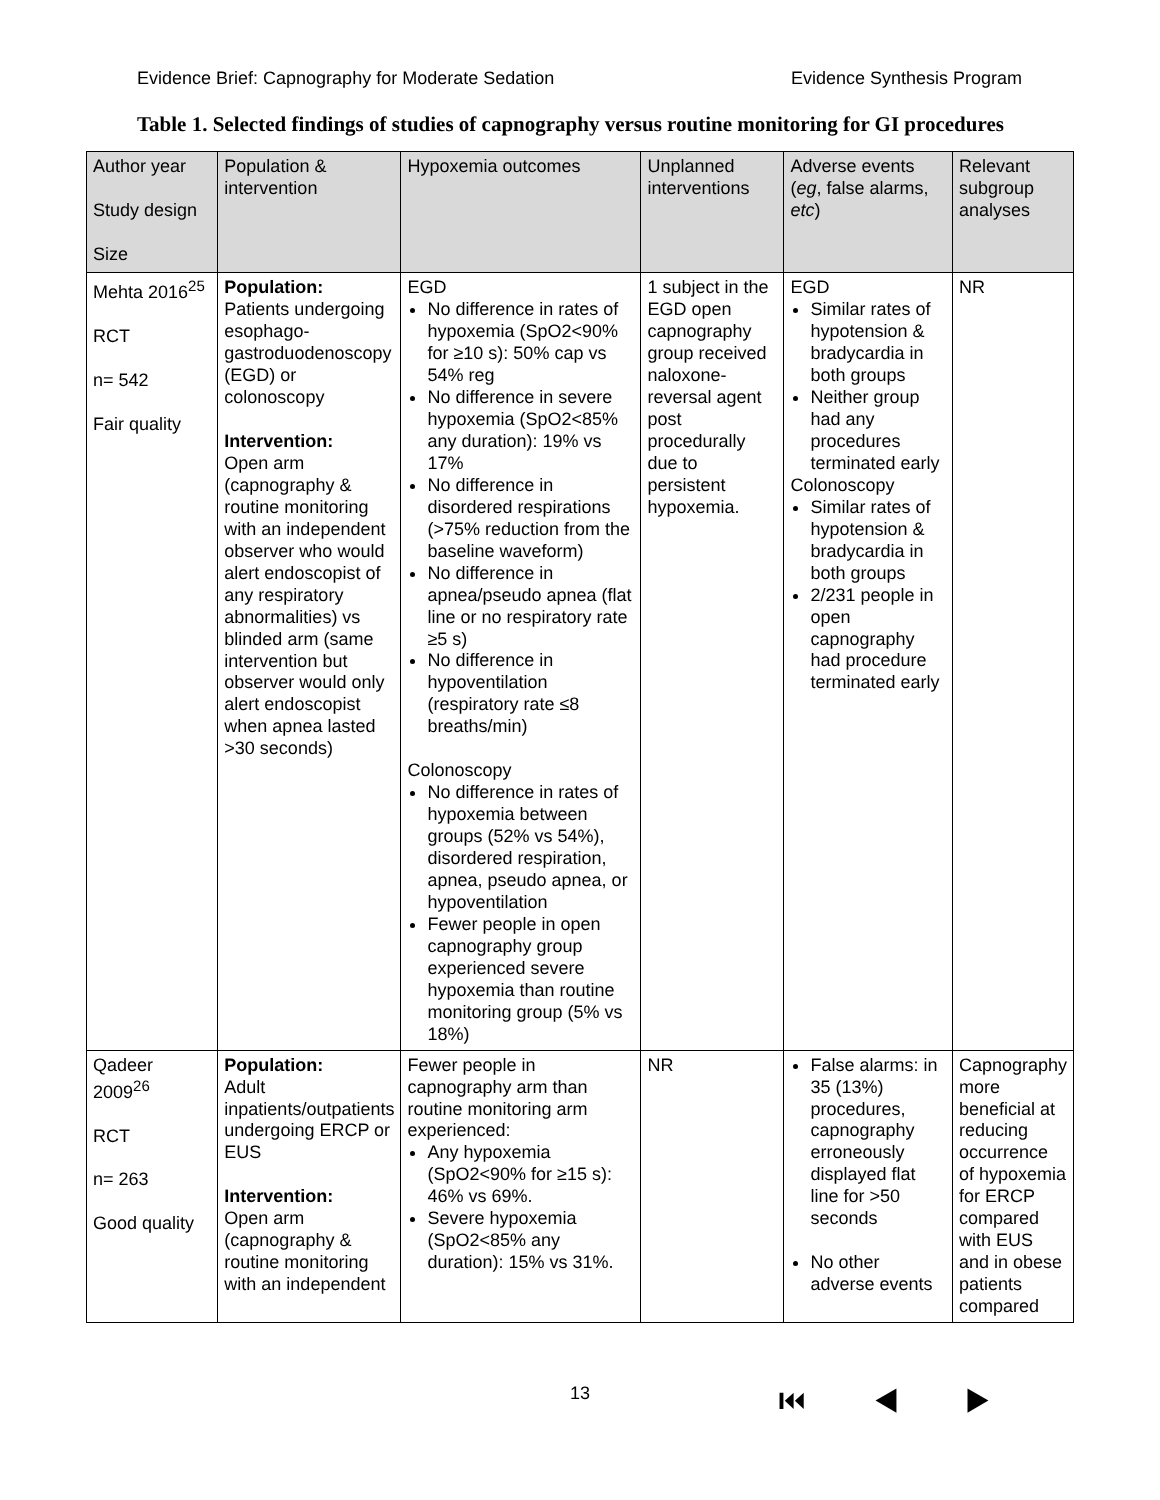Evidence Brief: Capnography for Moderate Sedation Evidence Synthesis Program
Table 1. Selected findings of studies of capnography versus routine monitoring for GI procedures
| Author year Study design Size | Population & intervention | Hypoxemia outcomes | Unplanned interventions | Adverse events ( eg , false alarms, etc ) | Relevant subgroup analyses |
| --- | --- | --- | --- | --- | --- |
| Mehta 2016<sup>25</sup> RCT n= 542 Fair quality | Population: Patients undergoing esophago-gastroduodenoscopy (EGD) or colonoscopy Intervention: Open arm (capnography & routine monitoring with an independent observer who would alert endoscopist of any respiratory abnormalities) vs blinded arm (same intervention but observer would only alert endoscopist when apnea lasted >30 seconds) | EGD No difference in rates of hypoxemia (SpO2<90% for ≥10 s): 50% cap vs 54% reg No difference in severe hypoxemia (SpO2<85% any duration): 19% vs 17% No difference in disordered respirations (>75% reduction from the baseline waveform) No difference in apnea/pseudo apnea (flat line or no respiratory rate ≥5 s) No difference in hypoventilation (respiratory rate ≤8 breaths/min) Colonoscopy No difference in rates of hypoxemia between groups (52% vs 54%), disordered respiration, apnea, pseudo apnea, or hypoventilation Fewer people in open capnography group experienced severe hypoxemia than routine monitoring group (5% vs 18%) | 1 subject in the EGD open capnography group received naloxone-reversal agent post procedurally due to persistent hypoxemia. | EGD Similar rates of hypotension & bradycardia in both groups Neither group had any procedures terminated early Colonoscopy Similar rates of hypotension & bradycardia in both groups 2/231 people in open capnography had procedure terminated early | NR |
| Qadeer 2009<sup>26</sup> RCT n= 263 Good quality | Population: Adult inpatients/outpatients undergoing ERCP or EUS Intervention: Open arm (capnography & routine monitoring with an independent | Fewer people in capnography arm than routine monitoring arm experienced: Any hypoxemia (SpO2<90% for ≥15 s): 46% vs 69%. Severe hypoxemia (SpO2<85% any duration): 15% vs 31%. | NR | False alarms: in 35 (13%) procedures, capnography erroneously displayed flat line for >50 seconds No other adverse events | Capnography more beneficial at reducing occurrence of hypoxemia for ERCP compared with EUS and in obese patients compared |
13 ⏮ ◀ ▶